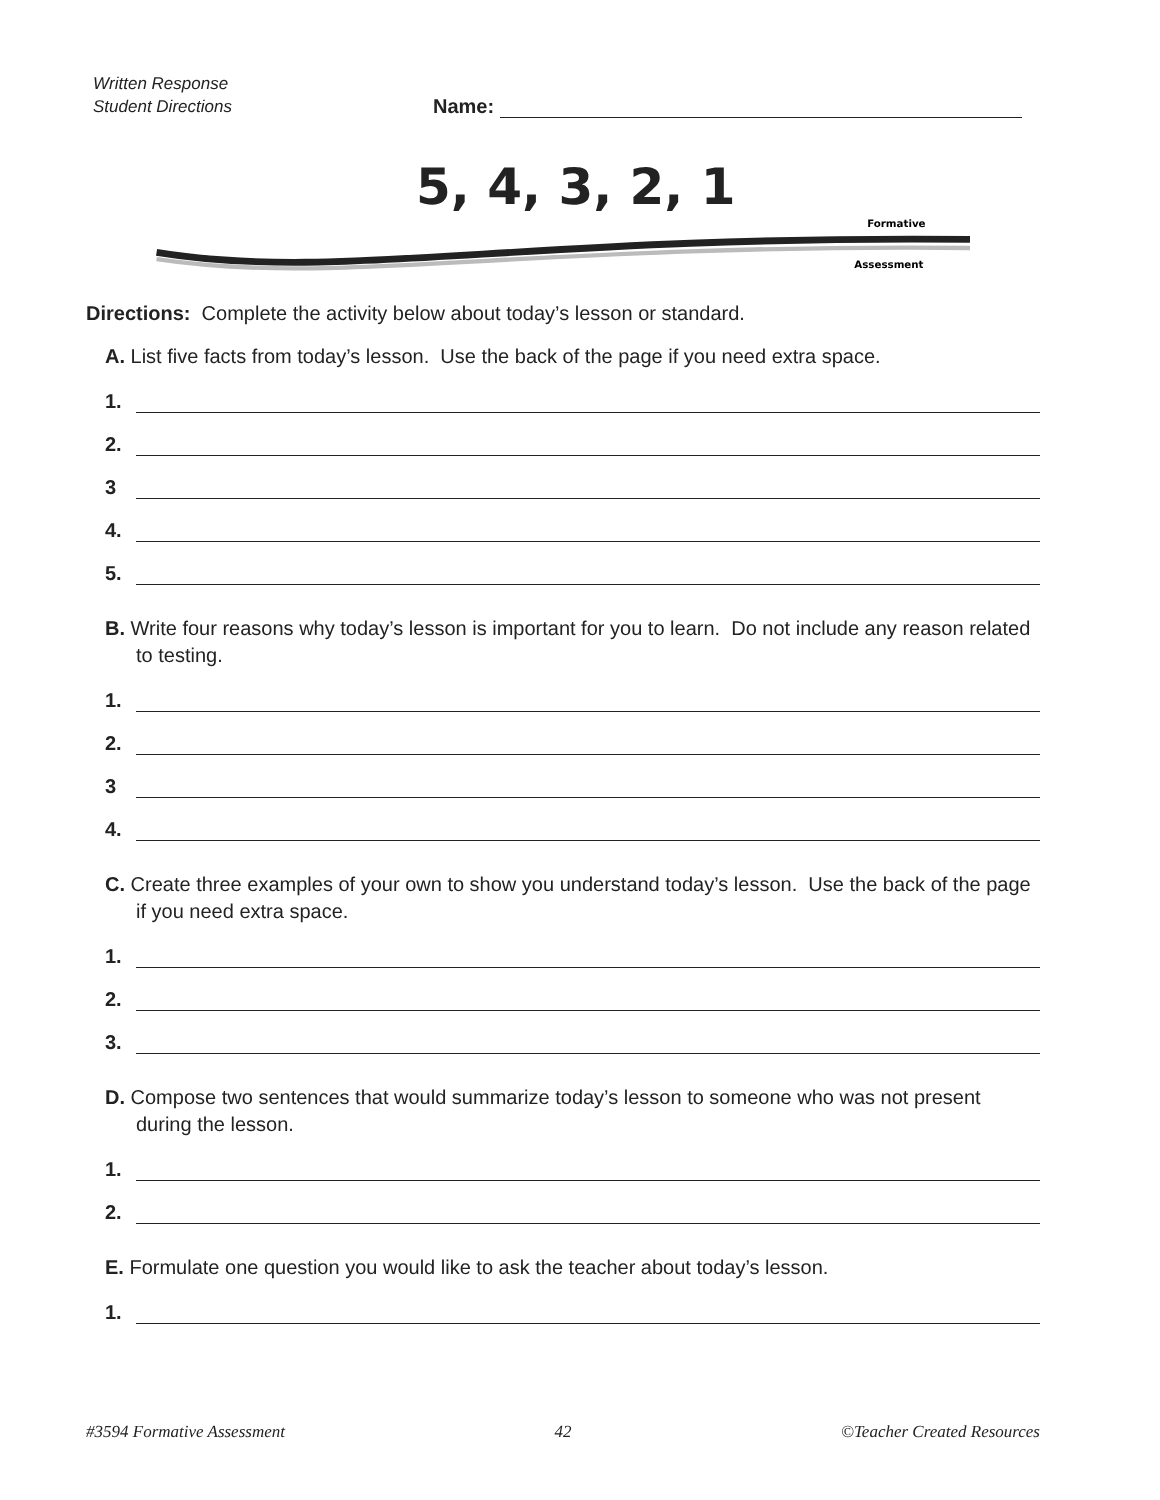Written Response
Student Directions
Name:
5, 4, 3, 2, 1
Formative
Assessment
Directions: Complete the activity below about today’s lesson or standard.
A. List five facts from today’s lesson. Use the back of the page if you need extra space.
1.
2.
3
4.
5.
B. Write four reasons why today’s lesson is important for you to learn. Do not include any reason related to testing.
1.
2.
3
4.
C. Create three examples of your own to show you understand today’s lesson. Use the back of the page if you need extra space.
1.
2.
3.
D. Compose two sentences that would summarize today’s lesson to someone who was not present during the lesson.
1.
2.
E. Formulate one question you would like to ask the teacher about today’s lesson.
1.
#3594 Formative Assessment 42 ©Teacher Created Resources